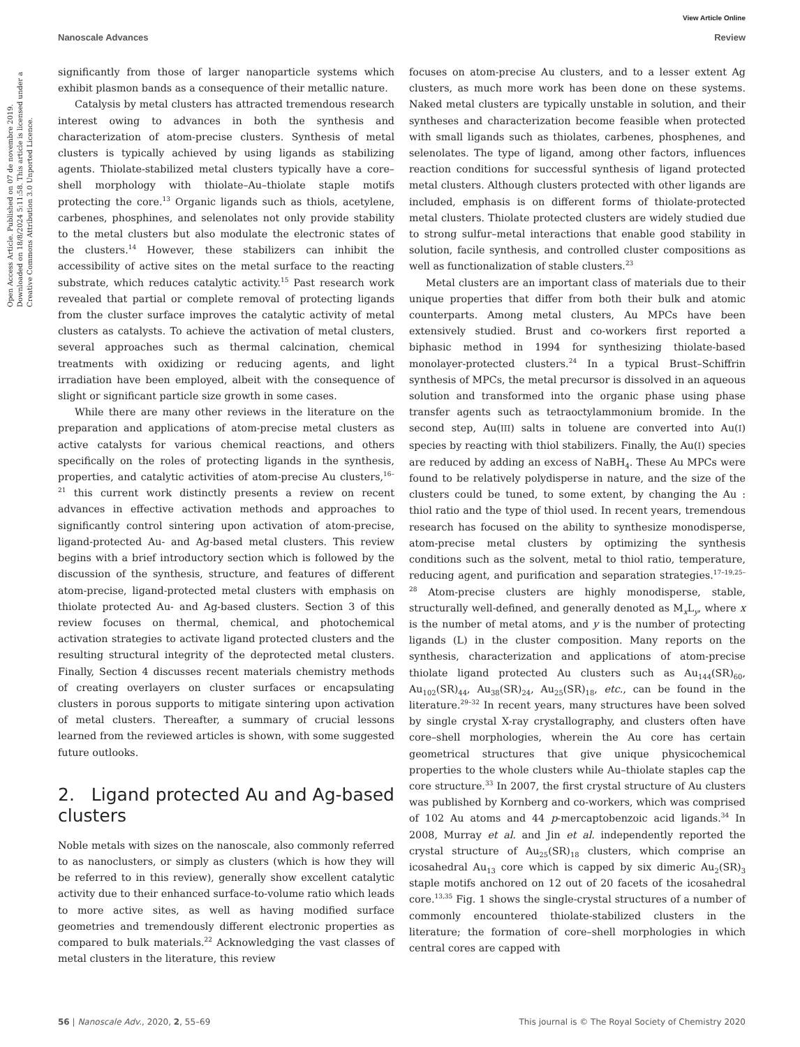View Article Online
Nanoscale Advances Review
Open Access Article. Published on 07 de novembre 2019. Downloaded on 18/8/2024 5:11:58. This article is licensed under a Creative Commons Attribution 3.0 Unported Licence.
significantly from those of larger nanoparticle systems which exhibit plasmon bands as a consequence of their metallic nature.
Catalysis by metal clusters has attracted tremendous research interest owing to advances in both the synthesis and characterization of atom-precise clusters. Synthesis of metal clusters is typically achieved by using ligands as stabilizing agents. Thiolate-stabilized metal clusters typically have a core–shell morphology with thiolate–Au–thiolate staple motifs protecting the core.<sup>13</sup> Organic ligands such as thiols, acetylene, carbenes, phosphines, and selenolates not only provide stability to the metal clusters but also modulate the electronic states of the clusters.<sup>14</sup> However, these stabilizers can inhibit the accessibility of active sites on the metal surface to the reacting substrate, which reduces catalytic activity.<sup>15</sup> Past research work revealed that partial or complete removal of protecting ligands from the cluster surface improves the catalytic activity of metal clusters as catalysts. To achieve the activation of metal clusters, several approaches such as thermal calcination, chemical treatments with oxidizing or reducing agents, and light irradiation have been employed, albeit with the consequence of slight or significant particle size growth in some cases.
While there are many other reviews in the literature on the preparation and applications of atom-precise metal clusters as active catalysts for various chemical reactions, and others specifically on the roles of protecting ligands in the synthesis, properties, and catalytic activities of atom-precise Au clusters,<sup>16–21</sup> this current work distinctly presents a review on recent advances in effective activation methods and approaches to significantly control sintering upon activation of atom-precise, ligand-protected Au- and Ag-based metal clusters. This review begins with a brief introductory section which is followed by the discussion of the synthesis, structure, and features of different atom-precise, ligand-protected metal clusters with emphasis on thiolate protected Au- and Ag-based clusters. Section 3 of this review focuses on thermal, chemical, and photochemical activation strategies to activate ligand protected clusters and the resulting structural integrity of the deprotected metal clusters. Finally, Section 4 discusses recent materials chemistry methods of creating overlayers on cluster surfaces or encapsulating clusters in porous supports to mitigate sintering upon activation of metal clusters. Thereafter, a summary of crucial lessons learned from the reviewed articles is shown, with some suggested future outlooks.
2. Ligand protected Au and Ag-based clusters
Noble metals with sizes on the nanoscale, also commonly referred to as nanoclusters, or simply as clusters (which is how they will be referred to in this review), generally show excellent catalytic activity due to their enhanced surface-to-volume ratio which leads to more active sites, as well as having modified surface geometries and tremendously different electronic properties as compared to bulk materials.<sup>22</sup> Acknowledging the vast classes of metal clusters in the literature, this review
focuses on atom-precise Au clusters, and to a lesser extent Ag clusters, as much more work has been done on these systems. Naked metal clusters are typically unstable in solution, and their syntheses and characterization become feasible when protected with small ligands such as thiolates, carbenes, phosphenes, and selenolates. The type of ligand, among other factors, influences reaction conditions for successful synthesis of ligand protected metal clusters. Although clusters protected with other ligands are included, emphasis is on different forms of thiolate-protected metal clusters. Thiolate protected clusters are widely studied due to strong sulfur–metal interactions that enable good stability in solution, facile synthesis, and controlled cluster compositions as well as functionalization of stable clusters.<sup>23</sup>
Metal clusters are an important class of materials due to their unique properties that differ from both their bulk and atomic counterparts. Among metal clusters, Au MPCs have been extensively studied. Brust and co-workers first reported a biphasic method in 1994 for synthesizing thiolate-based monolayer-protected clusters.<sup>24</sup> In a typical Brust–Schiffrin synthesis of MPCs, the metal precursor is dissolved in an aqueous solution and transformed into the organic phase using phase transfer agents such as tetraoctylammonium bromide. In the second step, Au(III) salts in toluene are converted into Au(I) species by reacting with thiol stabilizers. Finally, the Au(I) species are reduced by adding an excess of NaBH<sub>4</sub>. These Au MPCs were found to be relatively polydisperse in nature, and the size of the clusters could be tuned, to some extent, by changing the Au : thiol ratio and the type of thiol used. In recent years, tremendous research has focused on the ability to synthesize monodisperse, atom-precise metal clusters by optimizing the synthesis conditions such as the solvent, metal to thiol ratio, temperature, reducing agent, and purification and separation strategies.<sup>17–19,25–28</sup> Atom-precise clusters are highly monodisperse, stable, structurally well-defined, and generally denoted as M<sub>x</sub>L<sub>y</sub>, where x is the number of metal atoms, and y is the number of protecting ligands (L) in the cluster composition. Many reports on the synthesis, characterization and applications of atom-precise thiolate ligand protected Au clusters such as Au<sub>144</sub>(SR)<sub>60</sub>, Au<sub>102</sub>(SR)<sub>44</sub>, Au<sub>38</sub>(SR)<sub>24</sub>, Au<sub>25</sub>(SR)<sub>18</sub>, etc., can be found in the literature.<sup>29–32</sup> In recent years, many structures have been solved by single crystal X-ray crystallography, and clusters often have core–shell morphologies, wherein the Au core has certain geometrical structures that give unique physicochemical properties to the whole clusters while Au–thiolate staples cap the core structure.<sup>33</sup> In 2007, the first crystal structure of Au clusters was published by Kornberg and co-workers, which was comprised of 102 Au atoms and 44 p-mercaptobenzoic acid ligands.<sup>34</sup> In 2008, Murray et al. and Jin et al. independently reported the crystal structure of Au<sub>25</sub>(SR)<sub>18</sub> clusters, which comprise an icosahedral Au<sub>13</sub> core which is capped by six dimeric Au<sub>2</sub>(SR)<sub>3</sub> staple motifs anchored on 12 out of 20 facets of the icosahedral core.<sup>13,35</sup> Fig. 1 shows the single-crystal structures of a number of commonly encountered thiolate-stabilized clusters in the literature; the formation of core–shell morphologies in which central cores are capped with
56 | Nanoscale Adv., 2020, 2, 55–69 This journal is © The Royal Society of Chemistry 2020